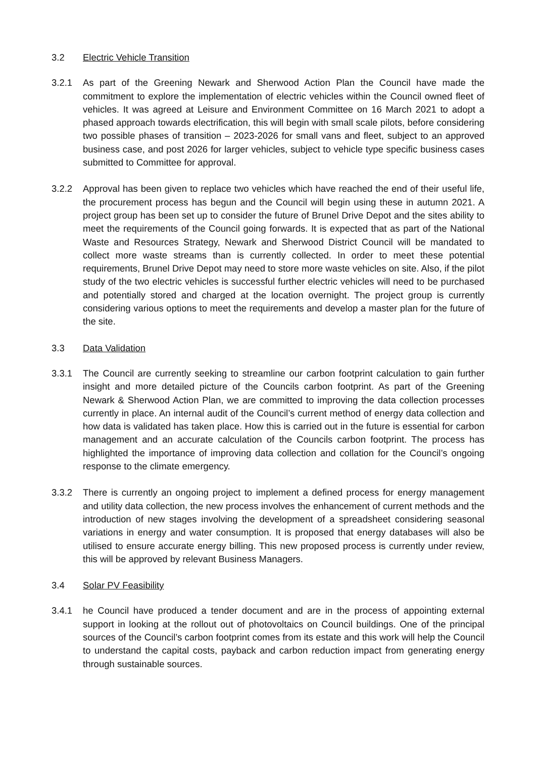3.2 Electric Vehicle Transition
3.2.1 As part of the Greening Newark and Sherwood Action Plan the Council have made the commitment to explore the implementation of electric vehicles within the Council owned fleet of vehicles. It was agreed at Leisure and Environment Committee on 16 March 2021 to adopt a phased approach towards electrification, this will begin with small scale pilots, before considering two possible phases of transition – 2023-2026 for small vans and fleet, subject to an approved business case, and post 2026 for larger vehicles, subject to vehicle type specific business cases submitted to Committee for approval.
3.2.2 Approval has been given to replace two vehicles which have reached the end of their useful life, the procurement process has begun and the Council will begin using these in autumn 2021. A project group has been set up to consider the future of Brunel Drive Depot and the sites ability to meet the requirements of the Council going forwards. It is expected that as part of the National Waste and Resources Strategy, Newark and Sherwood District Council will be mandated to collect more waste streams than is currently collected. In order to meet these potential requirements, Brunel Drive Depot may need to store more waste vehicles on site. Also, if the pilot study of the two electric vehicles is successful further electric vehicles will need to be purchased and potentially stored and charged at the location overnight. The project group is currently considering various options to meet the requirements and develop a master plan for the future of the site.
3.3 Data Validation
3.3.1 The Council are currently seeking to streamline our carbon footprint calculation to gain further insight and more detailed picture of the Councils carbon footprint. As part of the Greening Newark & Sherwood Action Plan, we are committed to improving the data collection processes currently in place. An internal audit of the Council’s current method of energy data collection and how data is validated has taken place. How this is carried out in the future is essential for carbon management and an accurate calculation of the Councils carbon footprint. The process has highlighted the importance of improving data collection and collation for the Council’s ongoing response to the climate emergency.
3.3.2 There is currently an ongoing project to implement a defined process for energy management and utility data collection, the new process involves the enhancement of current methods and the introduction of new stages involving the development of a spreadsheet considering seasonal variations in energy and water consumption. It is proposed that energy databases will also be utilised to ensure accurate energy billing. This new proposed process is currently under review, this will be approved by relevant Business Managers.
3.4 Solar PV Feasibility
3.4.1 he Council have produced a tender document and are in the process of appointing external support in looking at the rollout out of photovoltaics on Council buildings. One of the principal sources of the Council’s carbon footprint comes from its estate and this work will help the Council to understand the capital costs, payback and carbon reduction impact from generating energy through sustainable sources.